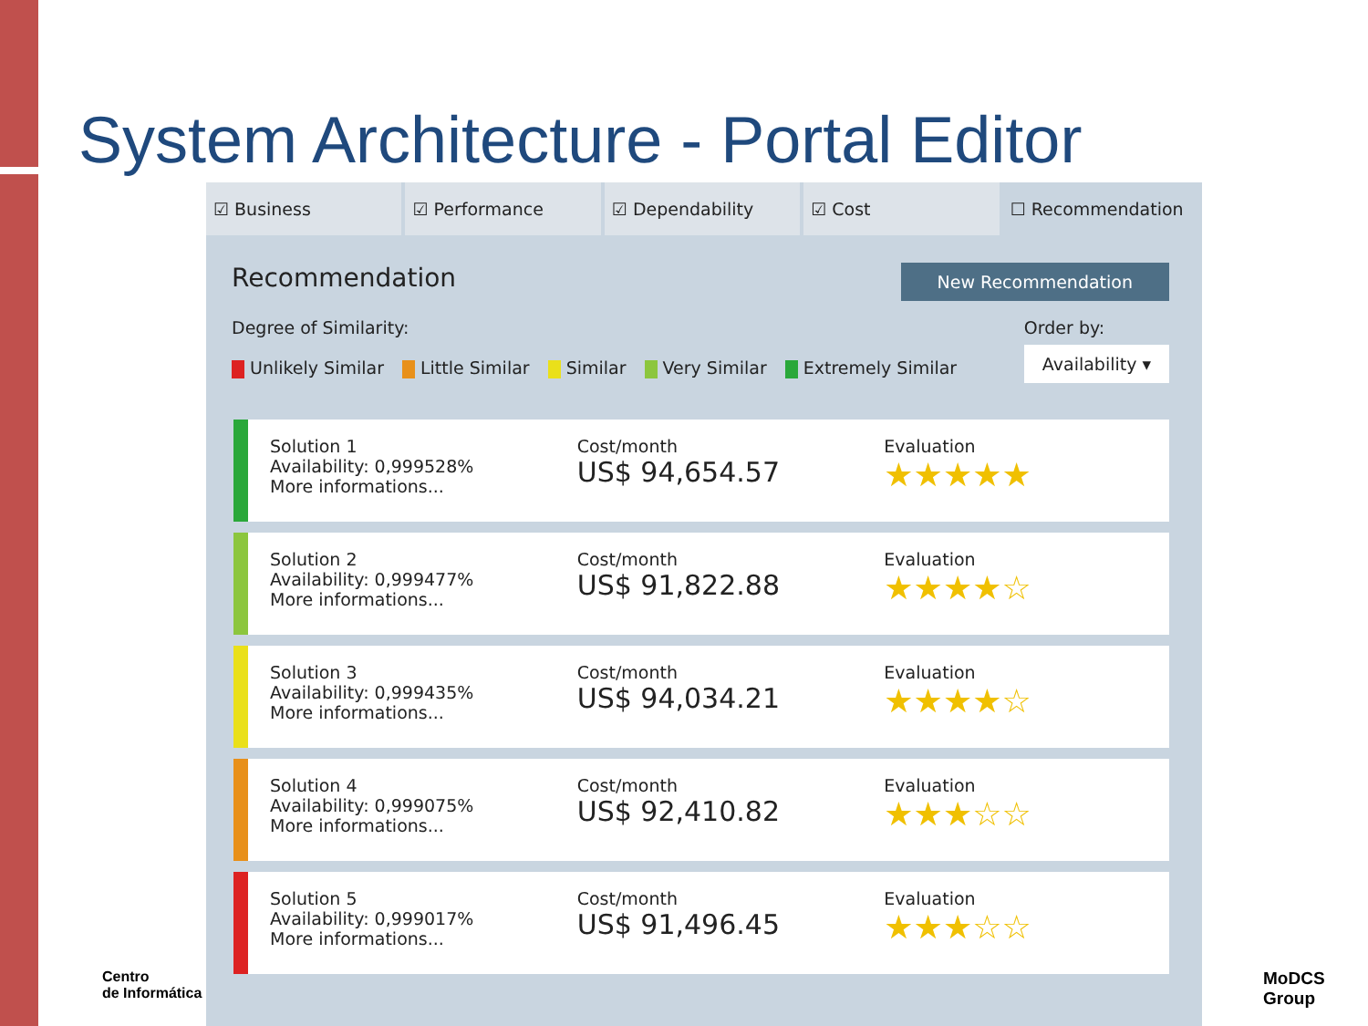System Architecture - Portal Editor
☑ Business ☑ Performance ☑ Dependability ☑ Cost ☐ Recommendation
Recommendation
New Recommendation
Degree of Similarity:
Unlikely Similar Little Similar Similar Very Similar Extremely Similar
Order by:
Availability ▾
Solution 1
Availability: 0,999528%
More informations...
Cost/month
US$ 94,654.57
Evaluation
★★★★★
Solution 2
Availability: 0,999477%
More informations...
Cost/month
US$ 91,822.88
Evaluation
★★★★☆
Solution 3
Availability: 0,999435%
More informations...
Cost/month
US$ 94,034.21
Evaluation
★★★★☆
Solution 4
Availability: 0,999075%
More informations...
Cost/month
US$ 92,410.82
Evaluation
★★★☆☆
Solution 5
Availability: 0,999017%
More informations...
Cost/month
US$ 91,496.45
Evaluation
★★★☆☆
Centro
de Informática
MoDCS
Group